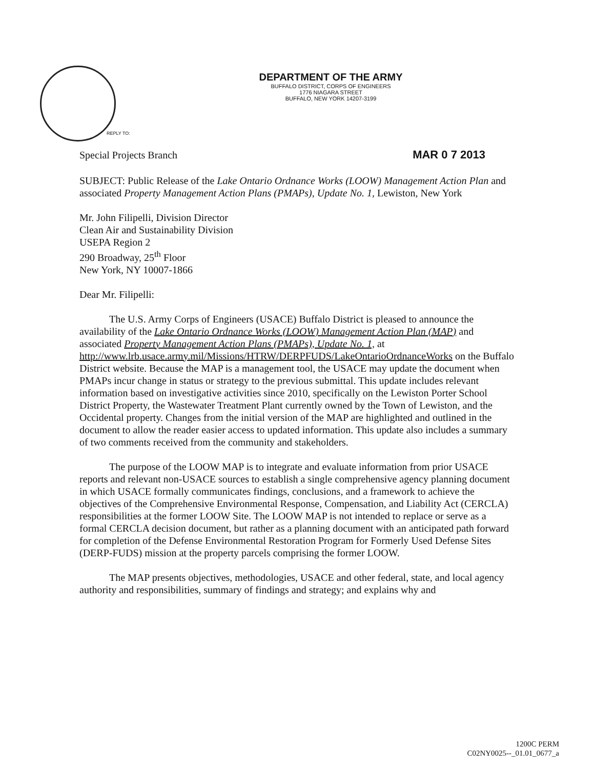DEPARTMENT OF THE ARMY
BUFFALO DISTRICT, CORPS OF ENGINEERS
1776 NIAGARA STREET
BUFFALO, NEW YORK 14207-3199
REPLY TO:
Special Projects Branch MAR 0 7 2013
SUBJECT: Public Release of the Lake Ontario Ordnance Works (LOOW) Management Action Plan and associated Property Management Action Plans (PMAPs), Update No. 1, Lewiston, New York
Mr. John Filipelli, Division Director
Clean Air and Sustainability Division
USEPA Region 2
290 Broadway, 25<sup>th</sup> Floor
New York, NY 10007-1866
Dear Mr. Filipelli:
The U.S. Army Corps of Engineers (USACE) Buffalo District is pleased to announce the availability of the Lake Ontario Ordnance Works (LOOW) Management Action Plan (MAP) and associated Property Management Action Plans (PMAPs), Update No. 1, at http://www.lrb.usace.army.mil/Missions/HTRW/DERPFUDS/LakeOntarioOrdnanceWorks on the Buffalo District website. Because the MAP is a management tool, the USACE may update the document when PMAPs incur change in status or strategy to the previous submittal. This update includes relevant information based on investigative activities since 2010, specifically on the Lewiston Porter School District Property, the Wastewater Treatment Plant currently owned by the Town of Lewiston, and the Occidental property. Changes from the initial version of the MAP are highlighted and outlined in the document to allow the reader easier access to updated information. This update also includes a summary of two comments received from the community and stakeholders.
The purpose of the LOOW MAP is to integrate and evaluate information from prior USACE reports and relevant non-USACE sources to establish a single comprehensive agency planning document in which USACE formally communicates findings, conclusions, and a framework to achieve the objectives of the Comprehensive Environmental Response, Compensation, and Liability Act (CERCLA) responsibilities at the former LOOW Site. The LOOW MAP is not intended to replace or serve as a formal CERCLA decision document, but rather as a planning document with an anticipated path forward for completion of the Defense Environmental Restoration Program for Formerly Used Defense Sites (DERP-FUDS) mission at the property parcels comprising the former LOOW.
The MAP presents objectives, methodologies, USACE and other federal, state, and local agency authority and responsibilities, summary of findings and strategy; and explains why and
1200C PERM
C02NY0025--_01.01_0677_a